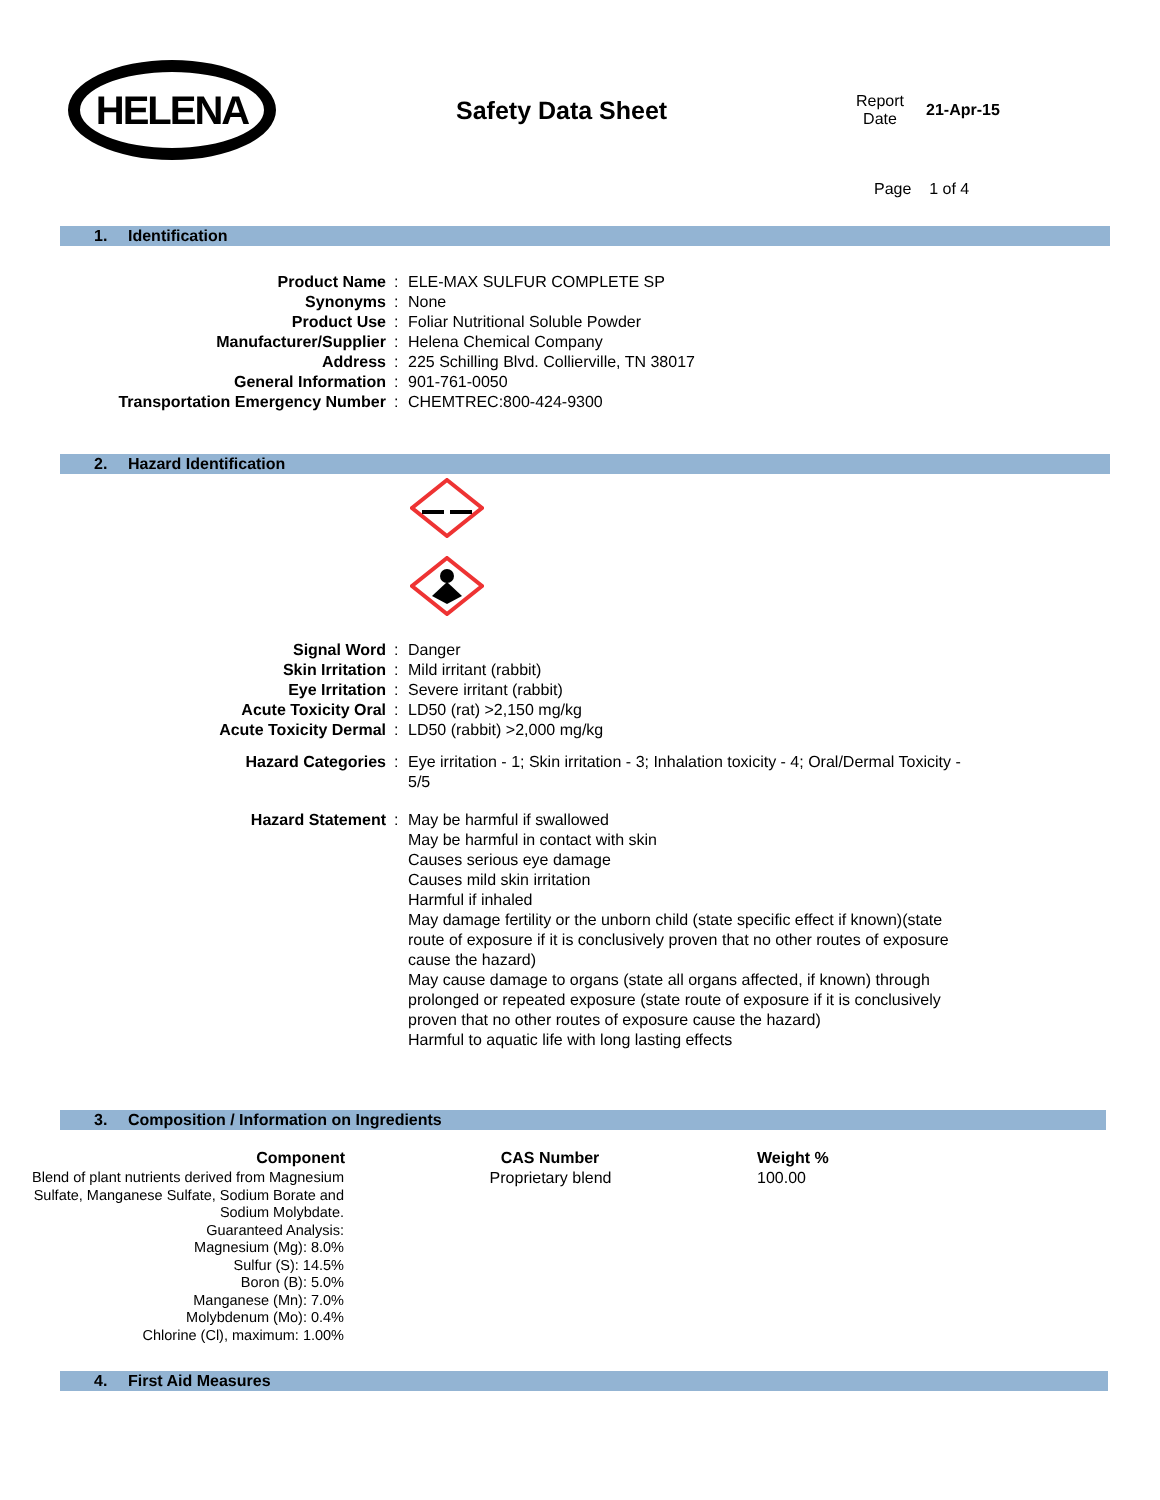HELENA
Safety Data Sheet
Report
Date
21-Apr-15
Page 1 of 4
1. Identification
| Product Name | : | ELE-MAX SULFUR COMPLETE SP |
| Synonyms | : | None |
| Product Use | : | Foliar Nutritional Soluble Powder |
| Manufacturer/Supplier | : | Helena Chemical Company |
| Address | : | 225 Schilling Blvd. Collierville, TN 38017 |
| General Information | : | 901-761-0050 |
| Transportation Emergency Number | : | CHEMTREC:800-424-9300 |
2. Hazard Identification
| Signal Word | : | Danger |
| Skin Irritation | : | Mild irritant (rabbit) |
| Eye Irritation | : | Severe irritant (rabbit) |
| Acute Toxicity Oral | : | LD50 (rat) >2,150 mg/kg |
| Acute Toxicity Dermal | : | LD50 (rabbit) >2,000 mg/kg |
| Hazard Categories | : | Eye irritation - 1; Skin irritation - 3; Inhalation toxicity - 4; Oral/Dermal Toxicity - 5/5 |
| Hazard Statement | : | May be harmful if swallowed May be harmful in contact with skin Causes serious eye damage Causes mild skin irritation Harmful if inhaled May damage fertility or the unborn child (state specific effect if known)(state route of exposure if it is conclusively proven that no other routes of exposure cause the hazard) May cause damage to organs (state all organs affected, if known) through prolonged or repeated exposure (state route of exposure if it is conclusively proven that no other routes of exposure cause the hazard) Harmful to aquatic life with long lasting effects |
3. Composition / Information on Ingredients
| Component | CAS Number | Weight % |
| --- | --- | --- |
| Blend of plant nutrients derived from Magnesium Sulfate, Manganese Sulfate, Sodium Borate and Sodium Molybdate. Guaranteed Analysis: Magnesium (Mg): 8.0% Sulfur (S): 14.5% Boron (B): 5.0% Manganese (Mn): 7.0% Molybdenum (Mo): 0.4% Chlorine (Cl), maximum: 1.00% | Proprietary blend | 100.00 |
4. First Aid Measures